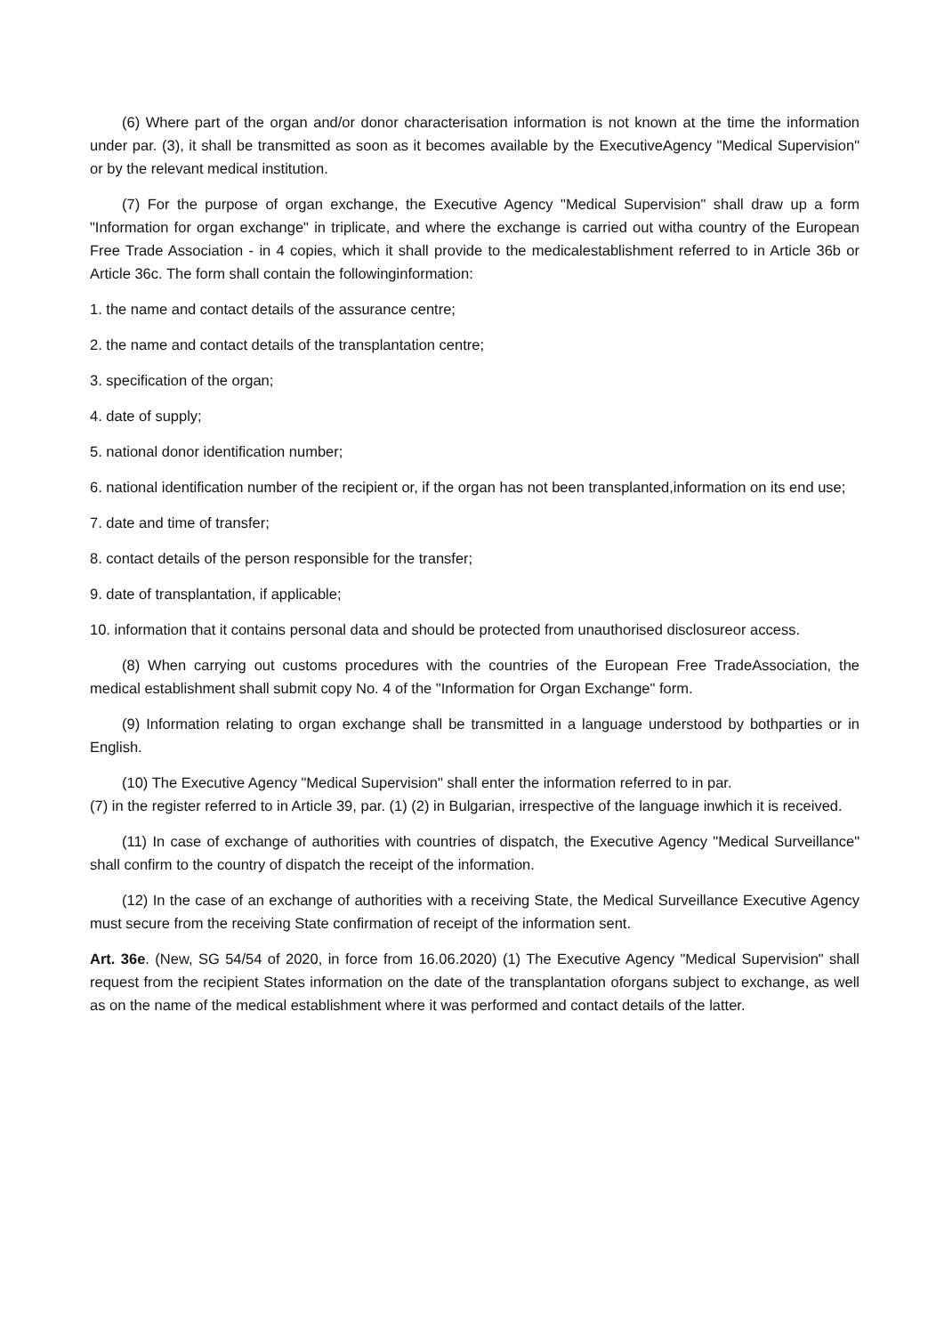(6) Where part of the organ and/or donor characterisation information is not known at the time the information under par. (3), it shall be transmitted as soon as it becomes available by the ExecutiveAgency "Medical Supervision" or by the relevant medical institution.
(7) For the purpose of organ exchange, the Executive Agency "Medical Supervision" shall draw up a form "Information for organ exchange" in triplicate, and where the exchange is carried out witha country of the European Free Trade Association - in 4 copies, which it shall provide to the medicalestablishment referred to in Article 36b or Article 36c. The form shall contain the followinginformation:
1. the name and contact details of the assurance centre;
2. the name and contact details of the transplantation centre;
3. specification of the organ;
4. date of supply;
5. national donor identification number;
6. national identification number of the recipient or, if the organ has not been transplanted,information on its end use;
7. date and time of transfer;
8. contact details of the person responsible for the transfer;
9. date of transplantation, if applicable;
10. information that it contains personal data and should be protected from unauthorised disclosureor access.
(8) When carrying out customs procedures with the countries of the European Free TradeAssociation, the medical establishment shall submit copy No. 4 of the "Information for Organ Exchange" form.
(9) Information relating to organ exchange shall be transmitted in a language understood by bothparties or in English.
(10) The Executive Agency "Medical Supervision" shall enter the information referred to in par.
(7) in the register referred to in Article 39, par. (1) (2) in Bulgarian, irrespective of the language inwhich it is received.
(11) In case of exchange of authorities with countries of dispatch, the Executive Agency "Medical Surveillance" shall confirm to the country of dispatch the receipt of the information.
(12) In the case of an exchange of authorities with a receiving State, the Medical Surveillance Executive Agency must secure from the receiving State confirmation of receipt of the information sent.
Art. 36e. (New, SG 54/54 of 2020, in force from 16.06.2020) (1) The Executive Agency "Medical Supervision" shall request from the recipient States information on the date of the transplantation oforgans subject to exchange, as well as on the name of the medical establishment where it was performed and contact details of the latter.